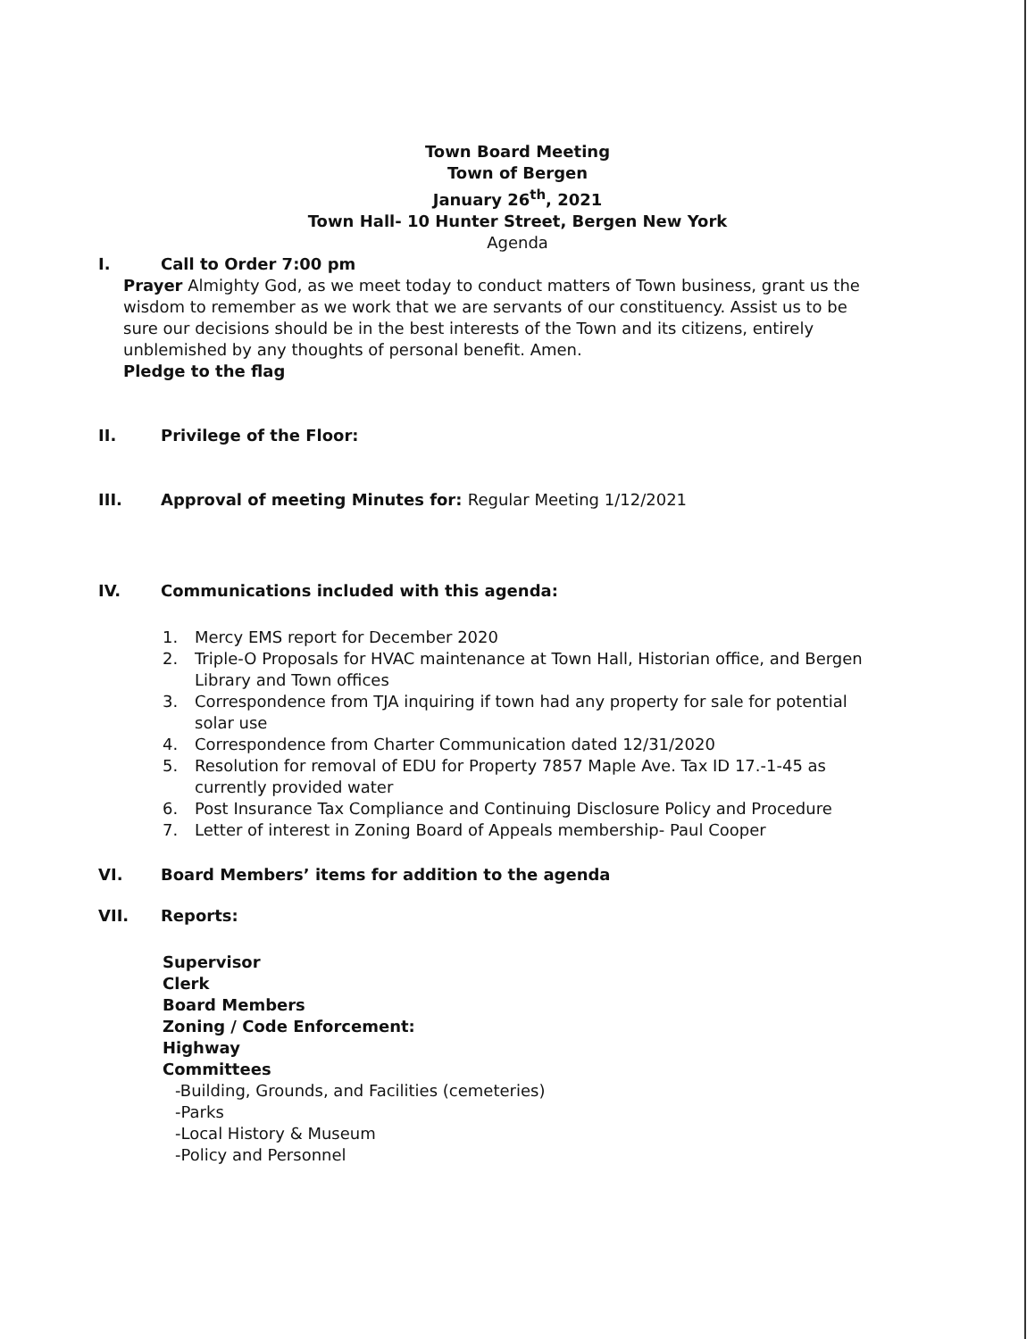Town Board Meeting
Town of Bergen
January 26<sup>th</sup>, 2021
Town Hall- 10 Hunter Street, Bergen New York
Agenda
I. Call to Order 7:00 pm
Prayer Almighty God, as we meet today to conduct matters of Town business, grant us the wisdom to remember as we work that we are servants of our constituency. Assist us to be sure our decisions should be in the best interests of the Town and its citizens, entirely unblemished by any thoughts of personal benefit. Amen.
Pledge to the flag
II. Privilege of the Floor:
III. Approval of meeting Minutes for: Regular Meeting 1/12/2021
IV. Communications included with this agenda:
1. Mercy EMS report for December 2020
2. Triple-O Proposals for HVAC maintenance at Town Hall, Historian office, and Bergen Library and Town offices
3. Correspondence from TJA inquiring if town had any property for sale for potential solar use
4. Correspondence from Charter Communication dated 12/31/2020
5. Resolution for removal of EDU for Property 7857 Maple Ave. Tax ID 17.-1-45 as currently provided water
6. Post Insurance Tax Compliance and Continuing Disclosure Policy and Procedure
7. Letter of interest in Zoning Board of Appeals membership- Paul Cooper
VI. Board Members’ items for addition to the agenda
VII. Reports:
Supervisor
Clerk
Board Members
Zoning / Code Enforcement:
Highway
Committees
-Building, Grounds, and Facilities (cemeteries)
-Parks
-Local History & Museum
-Policy and Personnel